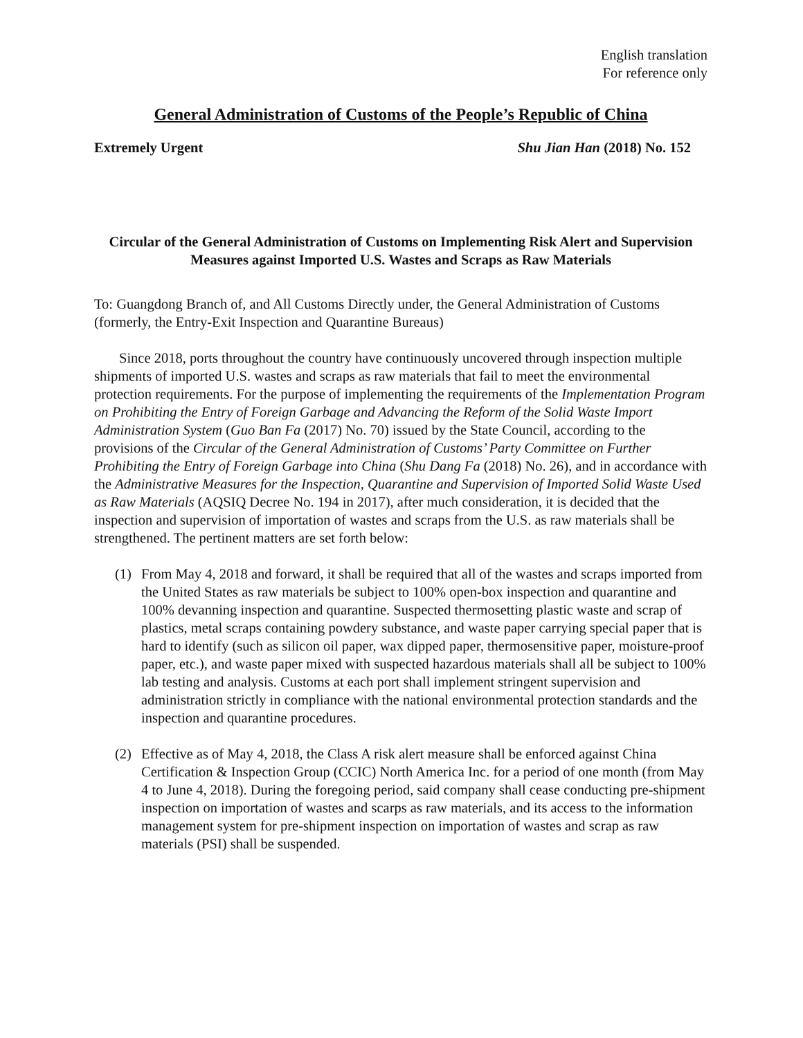English translation
For reference only
General Administration of Customs of the People’s Republic of China
Extremely Urgent Shu Jian Han (2018) No. 152
Circular of the General Administration of Customs on Implementing Risk Alert and Supervision Measures against Imported U.S. Wastes and Scraps as Raw Materials
To: Guangdong Branch of, and All Customs Directly under, the General Administration of Customs (formerly, the Entry-Exit Inspection and Quarantine Bureaus)
Since 2018, ports throughout the country have continuously uncovered through inspection multiple shipments of imported U.S. wastes and scraps as raw materials that fail to meet the environmental protection requirements. For the purpose of implementing the requirements of the Implementation Program on Prohibiting the Entry of Foreign Garbage and Advancing the Reform of the Solid Waste Import Administration System (Guo Ban Fa (2017) No. 70) issued by the State Council, according to the provisions of the Circular of the General Administration of Customs’ Party Committee on Further Prohibiting the Entry of Foreign Garbage into China (Shu Dang Fa (2018) No. 26), and in accordance with the Administrative Measures for the Inspection, Quarantine and Supervision of Imported Solid Waste Used as Raw Materials (AQSIQ Decree No. 194 in 2017), after much consideration, it is decided that the inspection and supervision of importation of wastes and scraps from the U.S. as raw materials shall be strengthened. The pertinent matters are set forth below:
(1) From May 4, 2018 and forward, it shall be required that all of the wastes and scraps imported from the United States as raw materials be subject to 100% open-box inspection and quarantine and 100% devanning inspection and quarantine. Suspected thermosetting plastic waste and scrap of plastics, metal scraps containing powdery substance, and waste paper carrying special paper that is hard to identify (such as silicon oil paper, wax dipped paper, thermosensitive paper, moisture-proof paper, etc.), and waste paper mixed with suspected hazardous materials shall all be subject to 100% lab testing and analysis. Customs at each port shall implement stringent supervision and administration strictly in compliance with the national environmental protection standards and the inspection and quarantine procedures.
(2) Effective as of May 4, 2018, the Class A risk alert measure shall be enforced against China Certification & Inspection Group (CCIC) North America Inc. for a period of one month (from May 4 to June 4, 2018). During the foregoing period, said company shall cease conducting pre-shipment inspection on importation of wastes and scarps as raw materials, and its access to the information management system for pre-shipment inspection on importation of wastes and scrap as raw materials (PSI) shall be suspended.